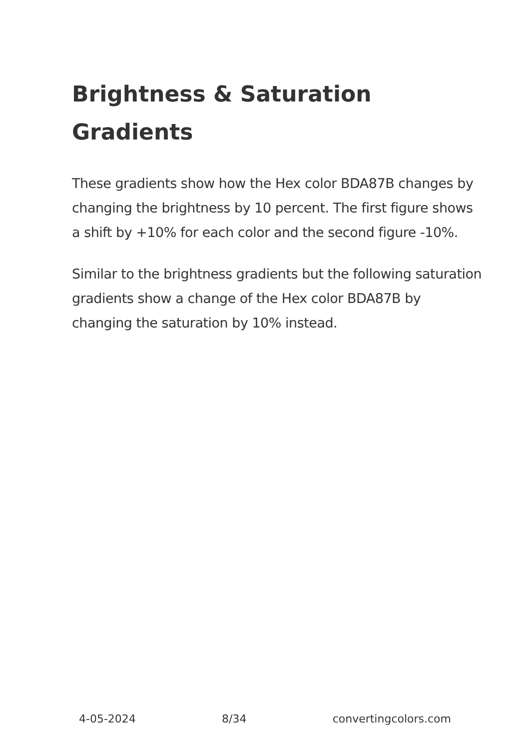Brightness & Saturation Gradients
These gradients show how the Hex color BDA87B changes by changing the brightness by 10 percent. The first figure shows a shift by +10% for each color and the second figure -10%.
Similar to the brightness gradients but the following saturation gradients show a change of the Hex color BDA87B by changing the saturation by 10% instead.
4-05-2024 8/34 convertingcolors.com